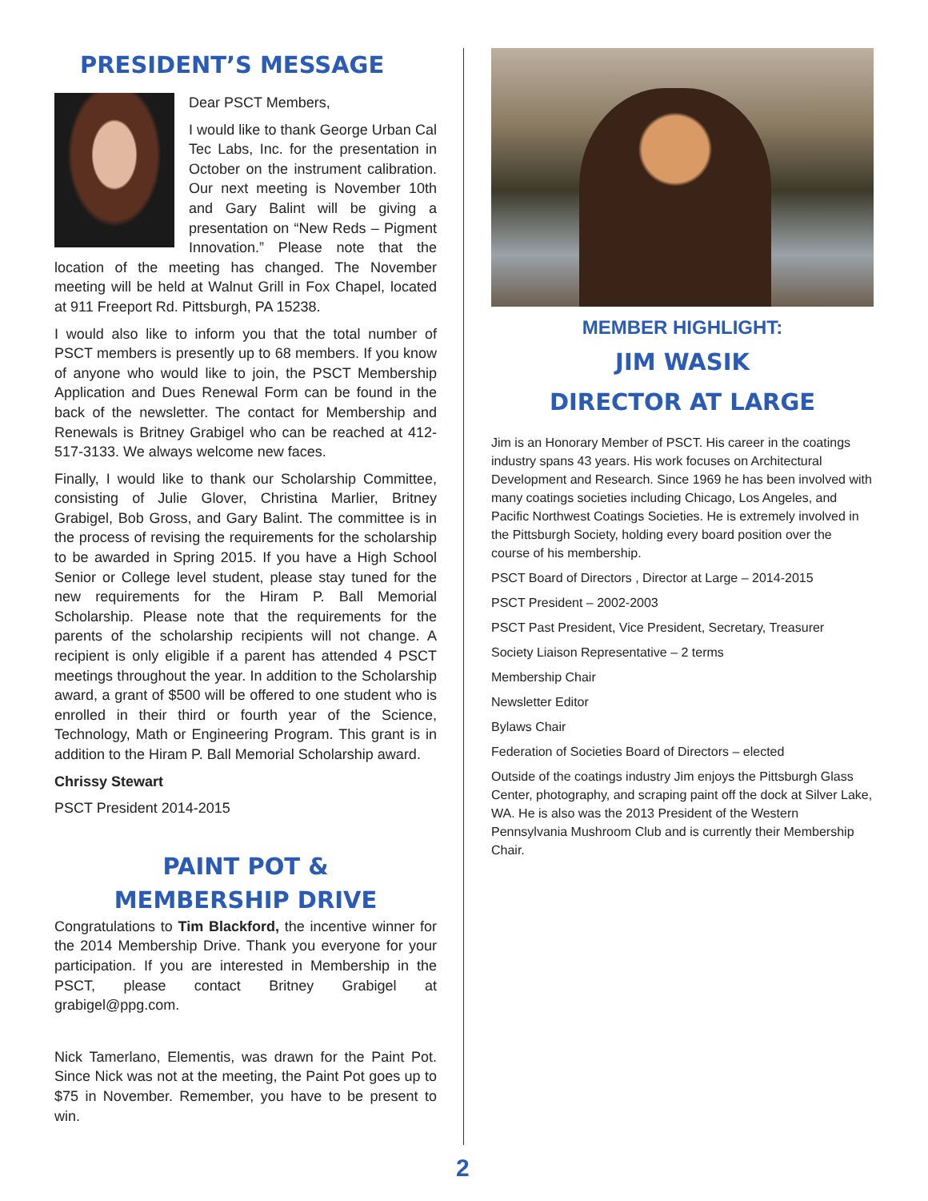PRESIDENT’S MESSAGE
Dear PSCT Members,
I would like to thank George Urban Cal Tec Labs, Inc. for the presentation in October on the instrument calibration. Our next meeting is November 10th and Gary Balint will be giving a presentation on “New Reds – Pigment Innovation.” Please note that the location of the meeting has changed. The November meeting will be held at Walnut Grill in Fox Chapel, located at 911 Freeport Rd. Pittsburgh, PA 15238.
I would also like to inform you that the total number of PSCT members is presently up to 68 members. If you know of anyone who would like to join, the PSCT Membership Application and Dues Renewal Form can be found in the back of the newsletter. The contact for Membership and Renewals is Britney Grabigel who can be reached at 412-517-3133. We always welcome new faces.
Finally, I would like to thank our Scholarship Committee, consisting of Julie Glover, Christina Marlier, Britney Grabigel, Bob Gross, and Gary Balint. The committee is in the process of revising the requirements for the scholarship to be awarded in Spring 2015. If you have a High School Senior or College level student, please stay tuned for the new requirements for the Hiram P. Ball Memorial Scholarship. Please note that the requirements for the parents of the scholarship recipients will not change. A recipient is only eligible if a parent has attended 4 PSCT meetings throughout the year. In addition to the Scholarship award, a grant of $500 will be offered to one student who is enrolled in their third or fourth year of the Science, Technology, Math or Engineering Program. This grant is in addition to the Hiram P. Ball Memorial Scholarship award.
Chrissy Stewart
PSCT President 2014-2015
PAINT POT &
MEMBERSHIP DRIVE
Congratulations to Tim Blackford, the incentive winner for the 2014 Membership Drive. Thank you everyone for your participation. If you are interested in Membership in the PSCT, please contact Britney Grabigel at grabigel@ppg.com.
Nick Tamerlano, Elementis, was drawn for the Paint Pot. Since Nick was not at the meeting, the Paint Pot goes up to $75 in November. Remember, you have to be present to win.
MEMBER HIGHLIGHT:
JIM WASIK
DIRECTOR AT LARGE
Jim is an Honorary Member of PSCT. His career in the coatings industry spans 43 years. His work focuses on Architectural Development and Research. Since 1969 he has been involved with many coatings societies including Chicago, Los Angeles, and Pacific Northwest Coatings Societies. He is extremely involved in the Pittsburgh Society, holding every board position over the course of his membership.
PSCT Board of Directors , Director at Large – 2014-2015
PSCT President – 2002-2003
PSCT Past President, Vice President, Secretary, Treasurer
Society Liaison Representative – 2 terms
Membership Chair
Newsletter Editor
Bylaws Chair
Federation of Societies Board of Directors – elected
Outside of the coatings industry Jim enjoys the Pittsburgh Glass Center, photography, and scraping paint off the dock at Silver Lake, WA. He is also was the 2013 President of the Western Pennsylvania Mushroom Club and is currently their Membership Chair.
2